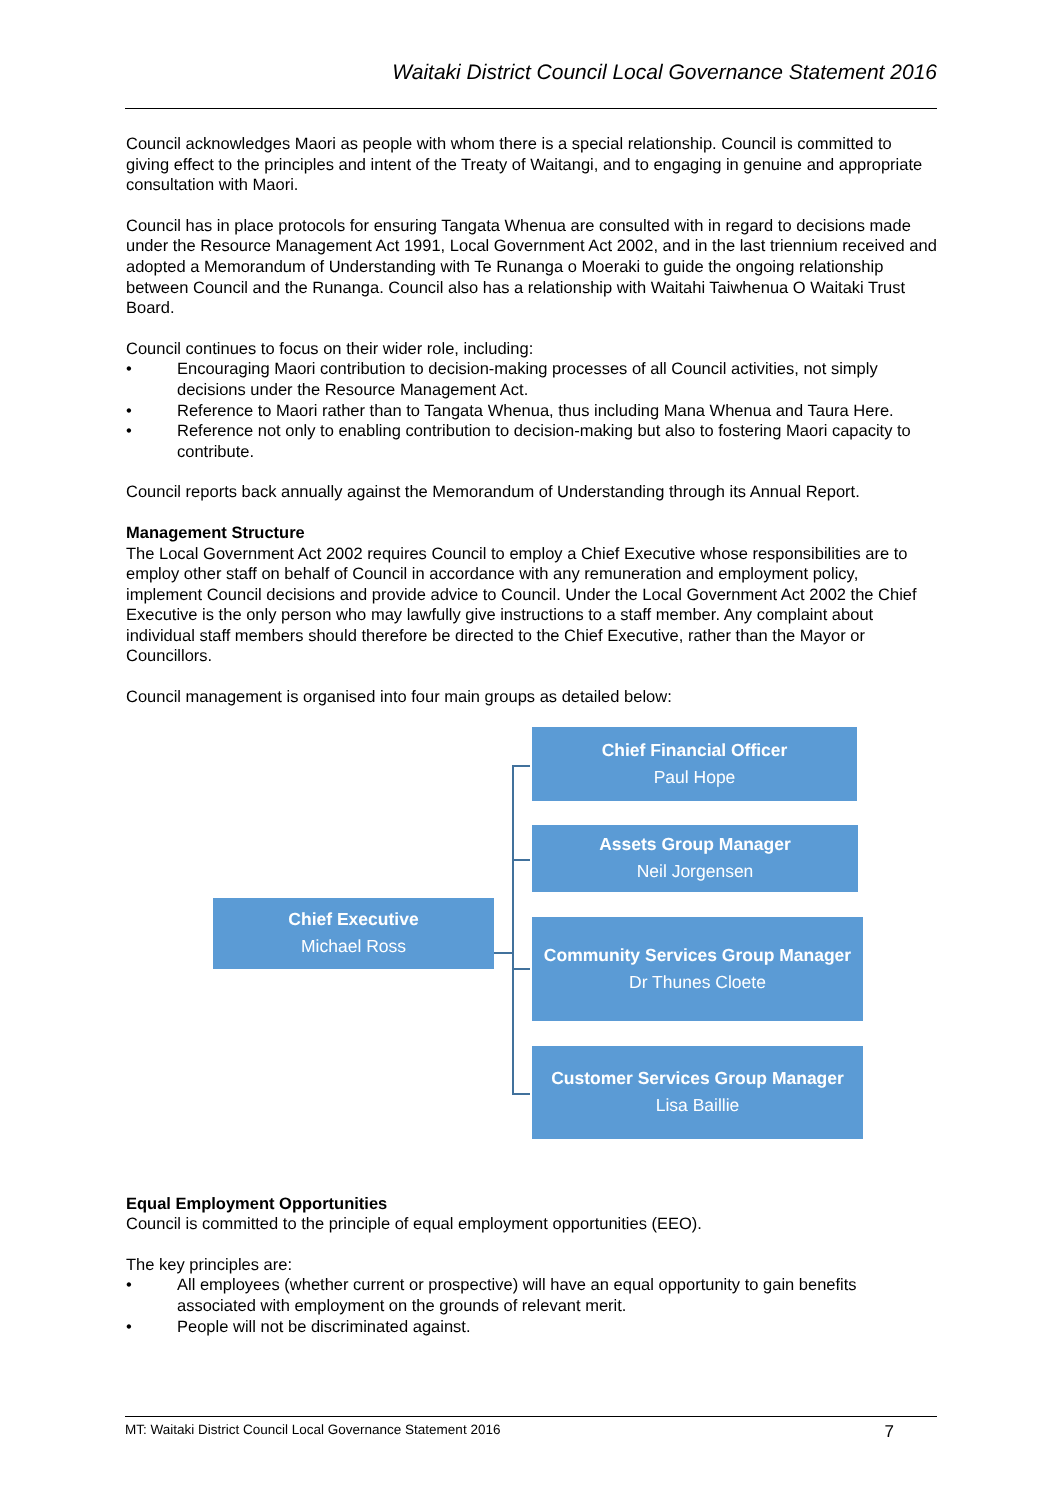Waitaki District Council Local Governance Statement 2016
Council acknowledges Maori as people with whom there is a special relationship. Council is committed to giving effect to the principles and intent of the Treaty of Waitangi, and to engaging in genuine and appropriate consultation with Maori.
Council has in place protocols for ensuring Tangata Whenua are consulted with in regard to decisions made under the Resource Management Act 1991, Local Government Act 2002, and in the last triennium received and adopted a Memorandum of Understanding with Te Runanga o Moeraki to guide the ongoing relationship between Council and the Runanga. Council also has a relationship with Waitahi Taiwhenua O Waitaki Trust Board.
Council continues to focus on their wider role, including:
• Encouraging Maori contribution to decision-making processes of all Council activities, not simply decisions under the Resource Management Act.
• Reference to Maori rather than to Tangata Whenua, thus including Mana Whenua and Taura Here.
• Reference not only to enabling contribution to decision-making but also to fostering Maori capacity to contribute.
Council reports back annually against the Memorandum of Understanding through its Annual Report.
Management Structure
The Local Government Act 2002 requires Council to employ a Chief Executive whose responsibilities are to employ other staff on behalf of Council in accordance with any remuneration and employment policy, implement Council decisions and provide advice to Council. Under the Local Government Act 2002 the Chief Executive is the only person who may lawfully give instructions to a staff member. Any complaint about individual staff members should therefore be directed to the Chief Executive, rather than the Mayor or Councillors.
Council management is organised into four main groups as detailed below:
Chief Executive
Michael Ross
Chief Financial Officer
Paul Hope
Assets Group Manager
Neil Jorgensen
Community Services Group Manager
Dr Thunes Cloete
Customer Services Group Manager
Lisa Baillie
Equal Employment Opportunities
Council is committed to the principle of equal employment opportunities (EEO).
The key principles are:
• All employees (whether current or prospective) will have an equal opportunity to gain benefits associated with employment on the grounds of relevant merit.
• People will not be discriminated against.
MT: Waitaki District Council Local Governance Statement 2016 7